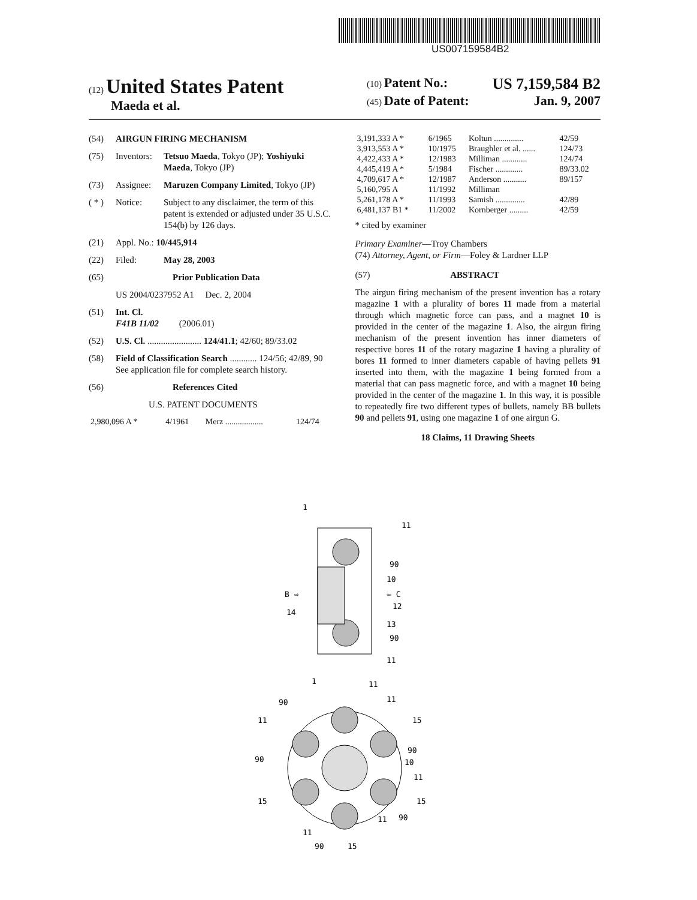US007159584B2
(12) United States Patent
Maeda et al.
(10) Patent No.: US 7,159,584 B2
(45) Date of Patent: Jan. 9, 2007
(54) AIRGUN FIRING MECHANISM
(75) Inventors: Tetsuo Maeda, Tokyo (JP); Yoshiyuki Maeda, Tokyo (JP)
(73) Assignee: Maruzen Company Limited, Tokyo (JP)
( * ) Notice: Subject to any disclaimer, the term of this patent is extended or adjusted under 35 U.S.C. 154(b) by 126 days.
(21) Appl. No.: 10/445,914
(22) Filed: May 28, 2003
(65) Prior Publication Data
US 2004/0237952 A1 Dec. 2, 2004
(51) Int. Cl.
F41B 11/02 (2006.01)
(52) U.S. Cl. ........................ 124/41.1; 42/60; 89/33.02
(58) Field of Classification Search ............ 124/56; 42/89, 90
See application file for complete search history.
(56) References Cited
U.S. PATENT DOCUMENTS
| 2,980,096 A * | 4/1961 | Merz .................. | 124/74 |
| 3,191,333 A * | 6/1965 | Koltun .............. | 42/59 |
| 3,913,553 A * | 10/1975 | Braughler et al. ...... | 124/73 |
| 4,422,433 A * | 12/1983 | Milliman ............ | 124/74 |
| 4,445,419 A * | 5/1984 | Fischer ............. | 89/33.02 |
| 4,709,617 A * | 12/1987 | Anderson ........... | 89/157 |
| 5,160,795 A | 11/1992 | Milliman | |
| 5,261,178 A * | 11/1993 | Samish .............. | 42/89 |
| 6,481,137 B1 * | 11/2002 | Kornberger ......... | 42/59 |
* cited by examiner
Primary Examiner—Troy Chambers
(74) Attorney, Agent, or Firm—Foley & Lardner LLP
(57) ABSTRACT
The airgun firing mechanism of the present invention has a rotary magazine 1 with a plurality of bores 11 made from a material through which magnetic force can pass, and a magnet 10 is provided in the center of the magazine 1. Also, the airgun firing mechanism of the present invention has inner diameters of respective bores 11 of the rotary magazine 1 having a plurality of bores 11 formed to inner diameters capable of having pellets 91 inserted into them, with the magazine 1 being formed from a material that can pass magnetic force, and with a magnet 10 being provided in the center of the magazine 1. In this way, it is possible to repeatedly fire two different types of bullets, namely BB bullets 90 and pellets 91, using one magazine 1 of one airgun G.
18 Claims, 11 Drawing Sheets
1
11
90
10
B ⇨
⇦ C
12
14
13
90
11
1
11
90
11
11
15
90
90
10
11
15
15
11
90
11
90
15